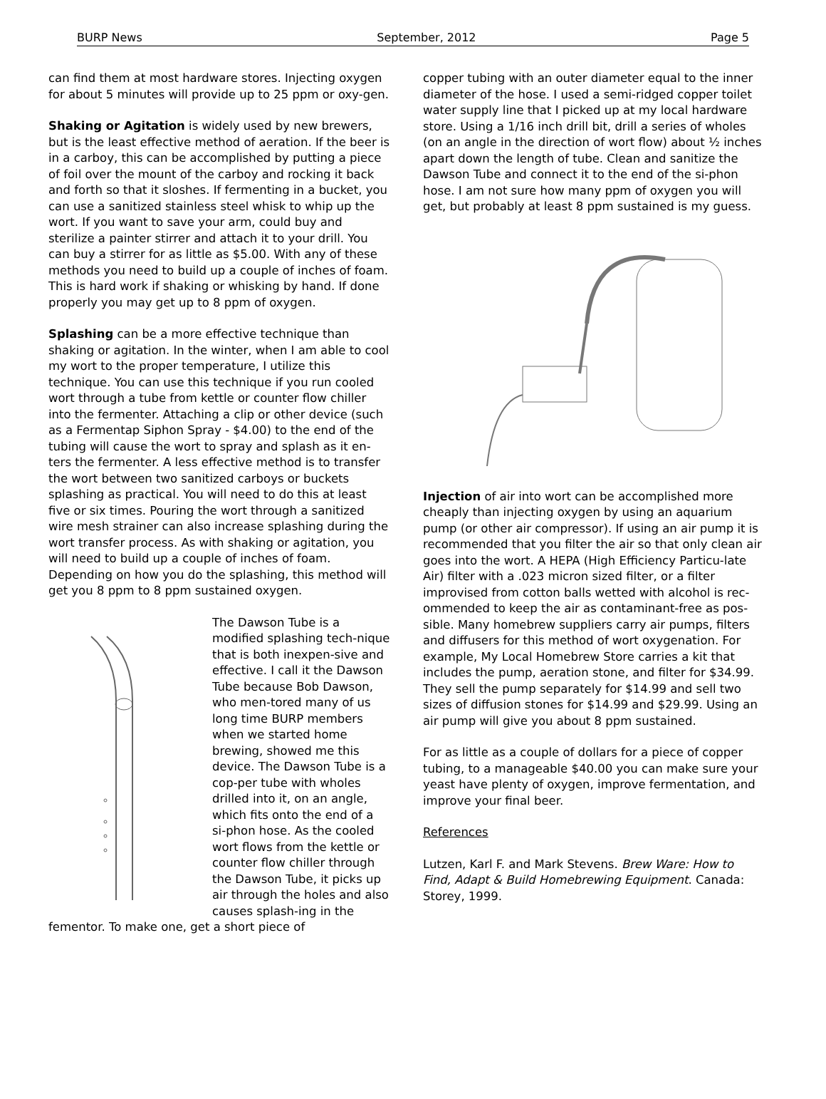BURP News September, 2012 Page 5
can find them at most hardware stores. Injecting oxygen for about 5 minutes will provide up to 25 ppm or oxy-gen.
Shaking or Agitation is widely used by new brewers, but is the least effective method of aeration. If the beer is in a carboy, this can be accomplished by putting a piece of foil over the mount of the carboy and rocking it back and forth so that it sloshes. If fermenting in a bucket, you can use a sanitized stainless steel whisk to whip up the wort. If you want to save your arm, could buy and sterilize a painter stirrer and attach it to your drill. You can buy a stirrer for as little as $5.00. With any of these methods you need to build up a couple of inches of foam. This is hard work if shaking or whisking by hand. If done properly you may get up to 8 ppm of oxygen.
Splashing can be a more effective technique than shaking or agitation. In the winter, when I am able to cool my wort to the proper temperature, I utilize this technique. You can use this technique if you run cooled wort through a tube from kettle or counter flow chiller into the fermenter. Attaching a clip or other device (such as a Fermentap Siphon Spray - $4.00) to the end of the tubing will cause the wort to spray and splash as it en-ters the fermenter. A less effective method is to transfer the wort between two sanitized carboys or buckets splashing as practical. You will need to do this at least five or six times. Pouring the wort through a sanitized wire mesh strainer can also increase splashing during the wort transfer process. As with shaking or agitation, you will need to build up a couple of inches of foam. Depending on how you do the splashing, this method will get you 8 ppm to 8 ppm sustained oxygen.
The Dawson Tube is a modified splashing tech-nique that is both inexpen-sive and effective. I call it the Dawson Tube because Bob Dawson, who men-tored many of us long time BURP members when we started home brewing, showed me this device. The Dawson Tube is a cop-per tube with wholes drilled into it, on an angle, which fits onto the end of a si-phon hose. As the cooled wort flows from the kettle or counter flow chiller through the Dawson Tube, it picks up air through the holes and also causes splash-ing in the fementor. To make one, get a short piece of
copper tubing with an outer diameter equal to the inner diameter of the hose. I used a semi-ridged copper toilet water supply line that I picked up at my local hardware store. Using a 1/16 inch drill bit, drill a series of wholes (on an angle in the direction of wort flow) about ½ inches apart down the length of tube. Clean and sanitize the Dawson Tube and connect it to the end of the si-phon hose. I am not sure how many ppm of oxygen you will get, but probably at least 8 ppm sustained is my guess.
Injection of air into wort can be accomplished more cheaply than injecting oxygen by using an aquarium pump (or other air compressor). If using an air pump it is recommended that you filter the air so that only clean air goes into the wort. A HEPA (High Efficiency Particu-late Air) filter with a .023 micron sized filter, or a filter improvised from cotton balls wetted with alcohol is rec-ommended to keep the air as contaminant-free as pos-sible. Many homebrew suppliers carry air pumps, filters and diffusers for this method of wort oxygenation. For example, My Local Homebrew Store carries a kit that includes the pump, aeration stone, and filter for $34.99. They sell the pump separately for $14.99 and sell two sizes of diffusion stones for $14.99 and $29.99. Using an air pump will give you about 8 ppm sustained.
For as little as a couple of dollars for a piece of copper tubing, to a manageable $40.00 you can make sure your yeast have plenty of oxygen, improve fermentation, and improve your final beer.
References
Lutzen, Karl F. and Mark Stevens. Brew Ware: How to Find, Adapt & Build Homebrewing Equipment. Canada: Storey, 1999.